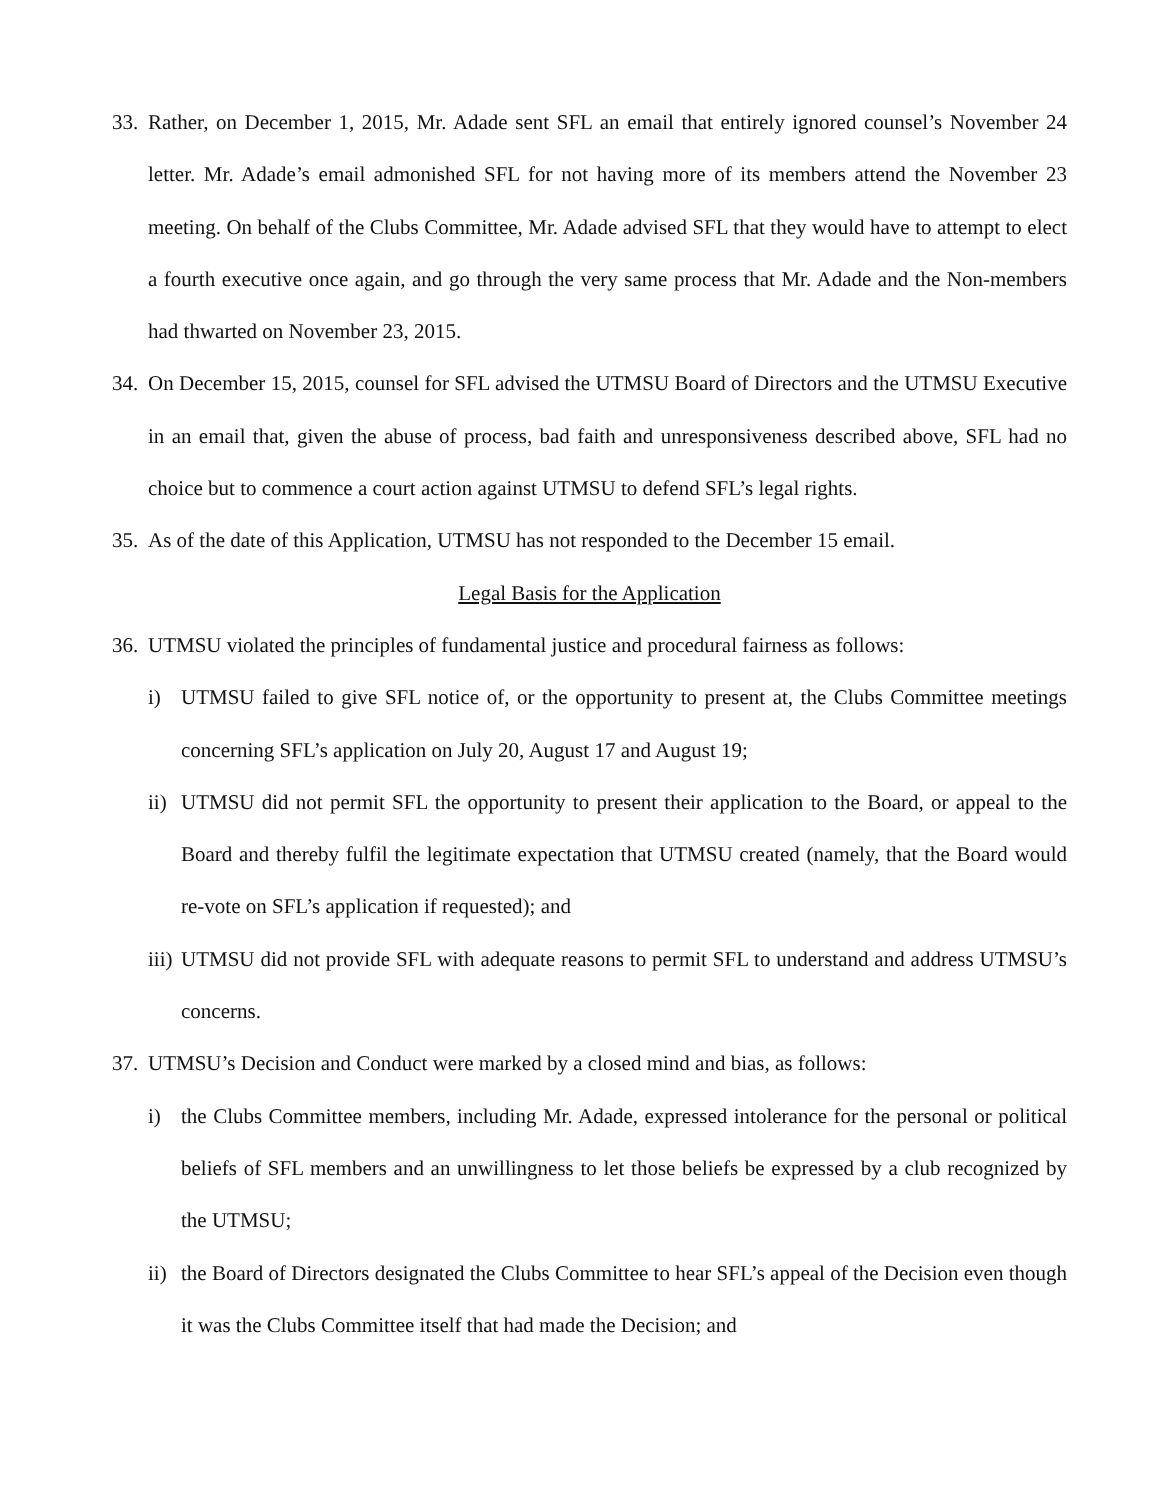33. Rather, on December 1, 2015, Mr. Adade sent SFL an email that entirely ignored counsel’s November 24 letter. Mr. Adade’s email admonished SFL for not having more of its members attend the November 23 meeting. On behalf of the Clubs Committee, Mr. Adade advised SFL that they would have to attempt to elect a fourth executive once again, and go through the very same process that Mr. Adade and the Non-members had thwarted on November 23, 2015.
34. On December 15, 2015, counsel for SFL advised the UTMSU Board of Directors and the UTMSU Executive in an email that, given the abuse of process, bad faith and unresponsiveness described above, SFL had no choice but to commence a court action against UTMSU to defend SFL’s legal rights.
35. As of the date of this Application, UTMSU has not responded to the December 15 email.
Legal Basis for the Application
36. UTMSU violated the principles of fundamental justice and procedural fairness as follows:
i) UTMSU failed to give SFL notice of, or the opportunity to present at, the Clubs Committee meetings concerning SFL’s application on July 20, August 17 and August 19;
ii) UTMSU did not permit SFL the opportunity to present their application to the Board, or appeal to the Board and thereby fulfil the legitimate expectation that UTMSU created (namely, that the Board would re-vote on SFL’s application if requested); and
iii) UTMSU did not provide SFL with adequate reasons to permit SFL to understand and address UTMSU’s concerns.
37. UTMSU’s Decision and Conduct were marked by a closed mind and bias, as follows:
i) the Clubs Committee members, including Mr. Adade, expressed intolerance for the personal or political beliefs of SFL members and an unwillingness to let those beliefs be expressed by a club recognized by the UTMSU;
ii) the Board of Directors designated the Clubs Committee to hear SFL’s appeal of the Decision even though it was the Clubs Committee itself that had made the Decision; and